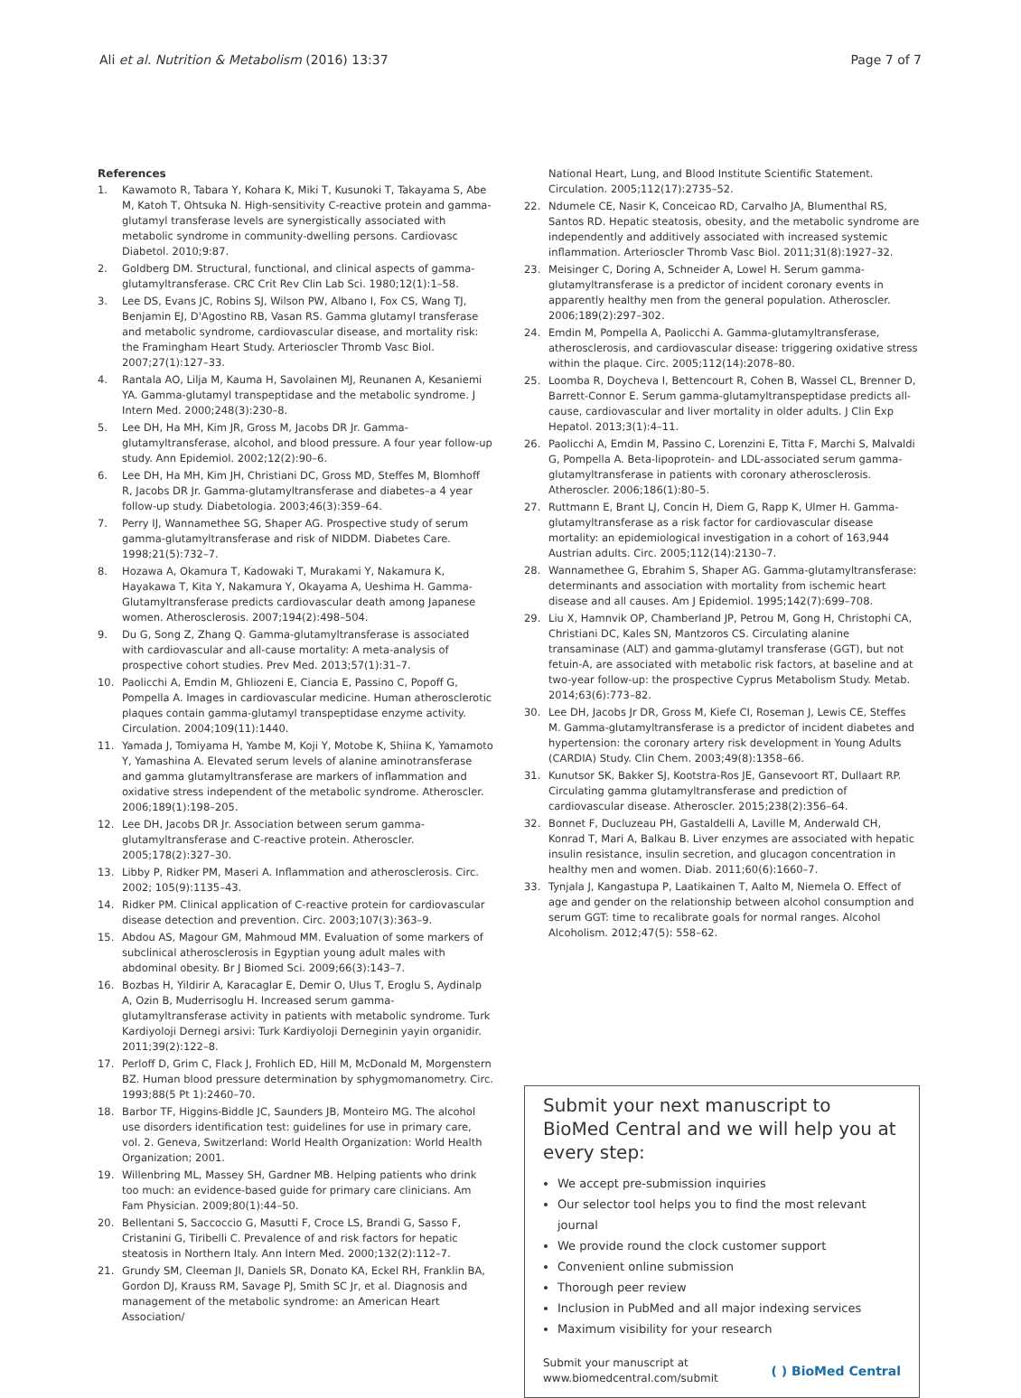Ali et al. Nutrition & Metabolism (2016) 13:37 Page 7 of 7
References
1. Kawamoto R, Tabara Y, Kohara K, Miki T, Kusunoki T, Takayama S, Abe M, Katoh T, Ohtsuka N. High-sensitivity C-reactive protein and gamma-glutamyl transferase levels are synergistically associated with metabolic syndrome in community-dwelling persons. Cardiovasc Diabetol. 2010;9:87.
2. Goldberg DM. Structural, functional, and clinical aspects of gamma-glutamyltransferase. CRC Crit Rev Clin Lab Sci. 1980;12(1):1–58.
3. Lee DS, Evans JC, Robins SJ, Wilson PW, Albano I, Fox CS, Wang TJ, Benjamin EJ, D'Agostino RB, Vasan RS. Gamma glutamyl transferase and metabolic syndrome, cardiovascular disease, and mortality risk: the Framingham Heart Study. Arterioscler Thromb Vasc Biol. 2007;27(1):127–33.
4. Rantala AO, Lilja M, Kauma H, Savolainen MJ, Reunanen A, Kesaniemi YA. Gamma-glutamyl transpeptidase and the metabolic syndrome. J Intern Med. 2000;248(3):230–8.
5. Lee DH, Ha MH, Kim JR, Gross M, Jacobs DR Jr. Gamma-glutamyltransferase, alcohol, and blood pressure. A four year follow-up study. Ann Epidemiol. 2002;12(2):90–6.
6. Lee DH, Ha MH, Kim JH, Christiani DC, Gross MD, Steffes M, Blomhoff R, Jacobs DR Jr. Gamma-glutamyltransferase and diabetes–a 4 year follow-up study. Diabetologia. 2003;46(3):359–64.
7. Perry IJ, Wannamethee SG, Shaper AG. Prospective study of serum gamma-glutamyltransferase and risk of NIDDM. Diabetes Care. 1998;21(5):732–7.
8. Hozawa A, Okamura T, Kadowaki T, Murakami Y, Nakamura K, Hayakawa T, Kita Y, Nakamura Y, Okayama A, Ueshima H. Gamma-Glutamyltransferase predicts cardiovascular death among Japanese women. Atherosclerosis. 2007;194(2):498–504.
9. Du G, Song Z, Zhang Q. Gamma-glutamyltransferase is associated with cardiovascular and all-cause mortality: A meta-analysis of prospective cohort studies. Prev Med. 2013;57(1):31–7.
10. Paolicchi A, Emdin M, Ghliozeni E, Ciancia E, Passino C, Popoff G, Pompella A. Images in cardiovascular medicine. Human atherosclerotic plaques contain gamma-glutamyl transpeptidase enzyme activity. Circulation. 2004;109(11):1440.
11. Yamada J, Tomiyama H, Yambe M, Koji Y, Motobe K, Shiina K, Yamamoto Y, Yamashina A. Elevated serum levels of alanine aminotransferase and gamma glutamyltransferase are markers of inflammation and oxidative stress independent of the metabolic syndrome. Atheroscler. 2006;189(1):198–205.
12. Lee DH, Jacobs DR Jr. Association between serum gamma-glutamyltransferase and C-reactive protein. Atheroscler. 2005;178(2):327–30.
13. Libby P, Ridker PM, Maseri A. Inflammation and atherosclerosis. Circ. 2002; 105(9):1135–43.
14. Ridker PM. Clinical application of C-reactive protein for cardiovascular disease detection and prevention. Circ. 2003;107(3):363–9.
15. Abdou AS, Magour GM, Mahmoud MM. Evaluation of some markers of subclinical atherosclerosis in Egyptian young adult males with abdominal obesity. Br J Biomed Sci. 2009;66(3):143–7.
16. Bozbas H, Yildirir A, Karacaglar E, Demir O, Ulus T, Eroglu S, Aydinalp A, Ozin B, Muderrisoglu H. Increased serum gamma-glutamyltransferase activity in patients with metabolic syndrome. Turk Kardiyoloji Dernegi arsivi: Turk Kardiyoloji Derneginin yayin organidir. 2011;39(2):122–8.
17. Perloff D, Grim C, Flack J, Frohlich ED, Hill M, McDonald M, Morgenstern BZ. Human blood pressure determination by sphygmomanometry. Circ. 1993;88(5 Pt 1):2460–70.
18. Barbor TF, Higgins-Biddle JC, Saunders JB, Monteiro MG. The alcohol use disorders identification test: guidelines for use in primary care, vol. 2. Geneva, Switzerland: World Health Organization: World Health Organization; 2001.
19. Willenbring ML, Massey SH, Gardner MB. Helping patients who drink too much: an evidence-based guide for primary care clinicians. Am Fam Physician. 2009;80(1):44–50.
20. Bellentani S, Saccoccio G, Masutti F, Croce LS, Brandi G, Sasso F, Cristanini G, Tiribelli C. Prevalence of and risk factors for hepatic steatosis in Northern Italy. Ann Intern Med. 2000;132(2):112–7.
21. Grundy SM, Cleeman JI, Daniels SR, Donato KA, Eckel RH, Franklin BA, Gordon DJ, Krauss RM, Savage PJ, Smith SC Jr, et al. Diagnosis and management of the metabolic syndrome: an American Heart Association/
National Heart, Lung, and Blood Institute Scientific Statement. Circulation. 2005;112(17):2735–52.
22. Ndumele CE, Nasir K, Conceicao RD, Carvalho JA, Blumenthal RS, Santos RD. Hepatic steatosis, obesity, and the metabolic syndrome are independently and additively associated with increased systemic inflammation. Arterioscler Thromb Vasc Biol. 2011;31(8):1927–32.
23. Meisinger C, Doring A, Schneider A, Lowel H. Serum gamma-glutamyltransferase is a predictor of incident coronary events in apparently healthy men from the general population. Atheroscler. 2006;189(2):297–302.
24. Emdin M, Pompella A, Paolicchi A. Gamma-glutamyltransferase, atherosclerosis, and cardiovascular disease: triggering oxidative stress within the plaque. Circ. 2005;112(14):2078–80.
25. Loomba R, Doycheva I, Bettencourt R, Cohen B, Wassel CL, Brenner D, Barrett-Connor E. Serum gamma-glutamyltranspeptidase predicts all-cause, cardiovascular and liver mortality in older adults. J Clin Exp Hepatol. 2013;3(1):4–11.
26. Paolicchi A, Emdin M, Passino C, Lorenzini E, Titta F, Marchi S, Malvaldi G, Pompella A. Beta-lipoprotein- and LDL-associated serum gamma-glutamyltransferase in patients with coronary atherosclerosis. Atheroscler. 2006;186(1):80–5.
27. Ruttmann E, Brant LJ, Concin H, Diem G, Rapp K, Ulmer H. Gamma-glutamyltransferase as a risk factor for cardiovascular disease mortality: an epidemiological investigation in a cohort of 163,944 Austrian adults. Circ. 2005;112(14):2130–7.
28. Wannamethee G, Ebrahim S, Shaper AG. Gamma-glutamyltransferase: determinants and association with mortality from ischemic heart disease and all causes. Am J Epidemiol. 1995;142(7):699–708.
29. Liu X, Hamnvik OP, Chamberland JP, Petrou M, Gong H, Christophi CA, Christiani DC, Kales SN, Mantzoros CS. Circulating alanine transaminase (ALT) and gamma-glutamyl transferase (GGT), but not fetuin-A, are associated with metabolic risk factors, at baseline and at two-year follow-up: the prospective Cyprus Metabolism Study. Metab. 2014;63(6):773–82.
30. Lee DH, Jacobs Jr DR, Gross M, Kiefe CI, Roseman J, Lewis CE, Steffes M. Gamma-glutamyltransferase is a predictor of incident diabetes and hypertension: the coronary artery risk development in Young Adults (CARDIA) Study. Clin Chem. 2003;49(8):1358–66.
31. Kunutsor SK, Bakker SJ, Kootstra-Ros JE, Gansevoort RT, Dullaart RP. Circulating gamma glutamyltransferase and prediction of cardiovascular disease. Atheroscler. 2015;238(2):356–64.
32. Bonnet F, Ducluzeau PH, Gastaldelli A, Laville M, Anderwald CH, Konrad T, Mari A, Balkau B. Liver enzymes are associated with hepatic insulin resistance, insulin secretion, and glucagon concentration in healthy men and women. Diab. 2011;60(6):1660–7.
33. Tynjala J, Kangastupa P, Laatikainen T, Aalto M, Niemela O. Effect of age and gender on the relationship between alcohol consumption and serum GGT: time to recalibrate goals for normal ranges. Alcohol Alcoholism. 2012;47(5): 558–62.
Submit your next manuscript to BioMed Central and we will help you at every step:
We accept pre-submission inquiries
Our selector tool helps you to find the most relevant journal
We provide round the clock customer support
Convenient online submission
Thorough peer review
Inclusion in PubMed and all major indexing services
Maximum visibility for your research
Submit your manuscript at
www.biomedcentral.com/submit ( ) BioMed Central